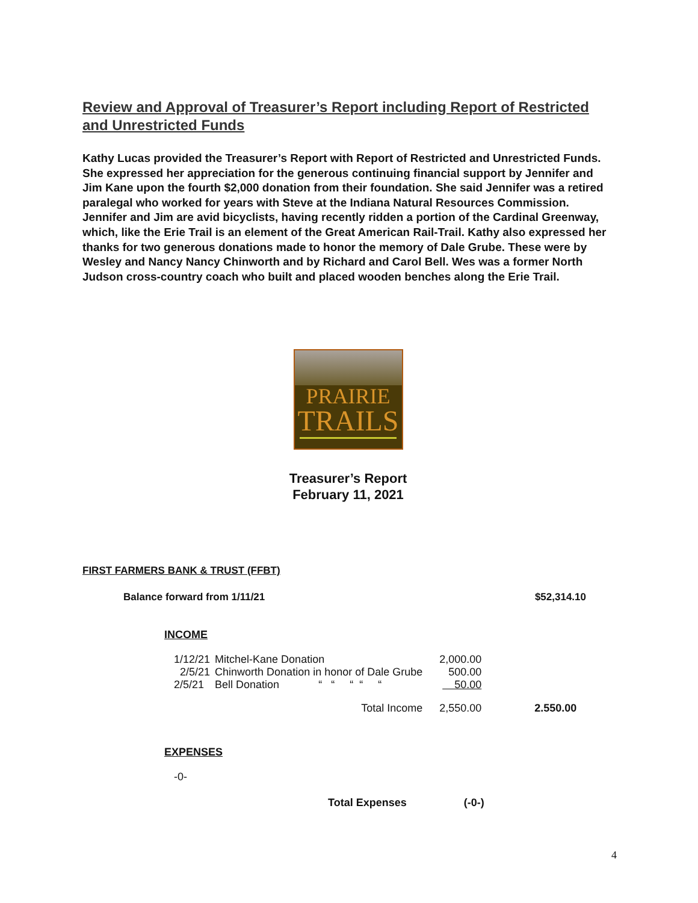Review and Approval of Treasurer’s Report including Report of Restricted and Unrestricted Funds
Kathy Lucas provided the Treasurer’s Report with Report of Restricted and Unrestricted Funds. She expressed her appreciation for the generous continuing financial support by Jennifer and Jim Kane upon the fourth $2,000 donation from their foundation. She said Jennifer was a retired paralegal who worked for years with Steve at the Indiana Natural Resources Commission. Jennifer and Jim are avid bicyclists, having recently ridden a portion of the Cardinal Greenway, which, like the Erie Trail is an element of the Great American Rail-Trail. Kathy also expressed her thanks for two generous donations made to honor the memory of Dale Grube. These were by Wesley and Nancy Nancy Chinworth and by Richard and Carol Bell. Wes was a former North Judson cross-country coach who built and placed wooden benches along the Erie Trail.
PRAIRIE
TRAILS
Treasurer’s Report
February 11, 2021
FIRST FARMERS BANK & TRUST (FFBT)
Balance forward from 1/11/21 $52,314.10
INCOME
| 1/12/21 | Mitchel-Kane Donation | 2,000.00 | |
| 2/5/21 | Chinworth Donation in honor of Dale Grube | 500.00 | |
| 2/5/21 | Bell Donation “ “ “ “ “ | 50.00 | |
| Total Income | | 2,550.00 | 2.550.00 |
EXPENSES
-0-
Total Expenses (-0-)
4